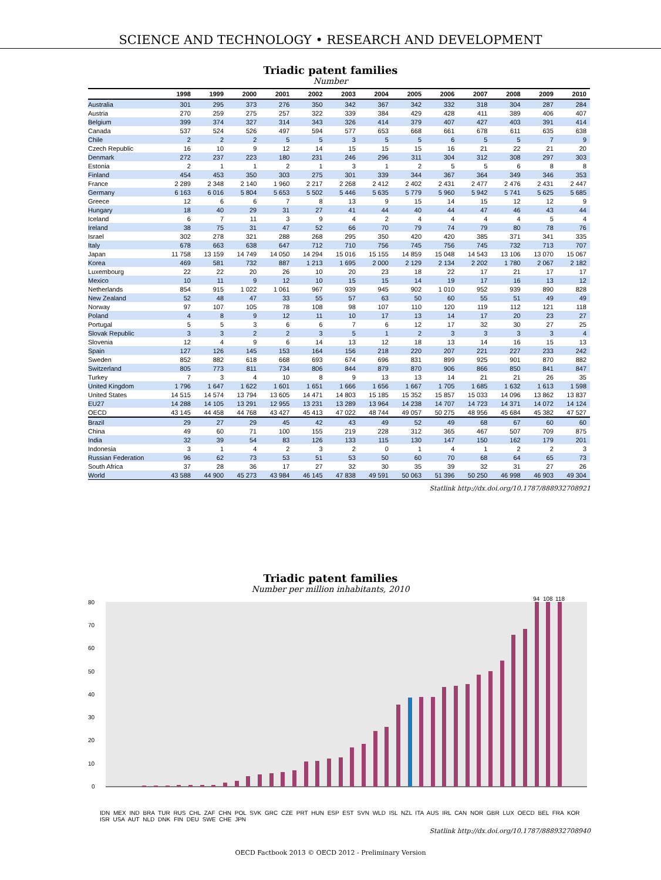SCIENCE AND TECHNOLOGY • RESEARCH AND DEVELOPMENT
Triadic patent families
Number
| | 1998 | 1999 | 2000 | 2001 | 2002 | 2003 | 2004 | 2005 | 2006 | 2007 | 2008 | 2009 | 2010 |
| --- | --- | --- | --- | --- | --- | --- | --- | --- | --- | --- | --- | --- | --- |
| Australia | 301 | 295 | 373 | 276 | 350 | 342 | 367 | 342 | 332 | 318 | 304 | 287 | 284 |
| Austria | 270 | 259 | 275 | 257 | 322 | 339 | 384 | 429 | 428 | 411 | 389 | 406 | 407 |
| Belgium | 399 | 374 | 327 | 314 | 343 | 326 | 414 | 379 | 407 | 427 | 403 | 391 | 414 |
| Canada | 537 | 524 | 526 | 497 | 594 | 577 | 653 | 668 | 661 | 678 | 611 | 635 | 638 |
| Chile | 2 | 2 | 2 | 5 | 5 | 3 | 5 | 5 | 6 | 5 | 5 | 7 | 9 |
| Czech Republic | 16 | 10 | 9 | 12 | 14 | 15 | 15 | 15 | 16 | 21 | 22 | 21 | 20 |
| Denmark | 272 | 237 | 223 | 180 | 231 | 246 | 296 | 311 | 304 | 312 | 308 | 297 | 303 |
| Estonia | 2 | 1 | 1 | 2 | 1 | 3 | 1 | 2 | 5 | 5 | 6 | 8 | 8 |
| Finland | 454 | 453 | 350 | 303 | 275 | 301 | 339 | 344 | 367 | 364 | 349 | 346 | 353 |
| France | 2 289 | 2 348 | 2 140 | 1 960 | 2 217 | 2 268 | 2 412 | 2 402 | 2 431 | 2 477 | 2 476 | 2 431 | 2 447 |
| Germany | 6 163 | 6 016 | 5 804 | 5 653 | 5 502 | 5 446 | 5 635 | 5 779 | 5 960 | 5 942 | 5 741 | 5 625 | 5 685 |
| Greece | 12 | 6 | 6 | 7 | 8 | 13 | 9 | 15 | 14 | 15 | 12 | 12 | 9 |
| Hungary | 18 | 40 | 29 | 31 | 27 | 41 | 44 | 40 | 44 | 47 | 46 | 43 | 44 |
| Iceland | 6 | 7 | 11 | 3 | 9 | 4 | 2 | 4 | 4 | 4 | 4 | 5 | 4 |
| Ireland | 38 | 75 | 31 | 47 | 52 | 66 | 70 | 79 | 74 | 79 | 80 | 78 | 76 |
| Israel | 302 | 278 | 321 | 288 | 268 | 295 | 350 | 420 | 420 | 385 | 371 | 341 | 335 |
| Italy | 678 | 663 | 638 | 647 | 712 | 710 | 756 | 745 | 756 | 745 | 732 | 713 | 707 |
| Japan | 11 758 | 13 159 | 14 749 | 14 050 | 14 294 | 15 016 | 15 155 | 14 859 | 15 048 | 14 543 | 13 106 | 13 070 | 15 067 |
| Korea | 469 | 581 | 732 | 887 | 1 213 | 1 695 | 2 000 | 2 129 | 2 134 | 2 202 | 1 780 | 2 067 | 2 182 |
| Luxembourg | 22 | 22 | 20 | 26 | 10 | 20 | 23 | 18 | 22 | 17 | 21 | 17 | 17 |
| Mexico | 10 | 11 | 9 | 12 | 10 | 15 | 15 | 14 | 19 | 17 | 16 | 13 | 12 |
| Netherlands | 854 | 915 | 1 022 | 1 061 | 967 | 939 | 945 | 902 | 1 010 | 952 | 939 | 890 | 828 |
| New Zealand | 52 | 48 | 47 | 33 | 55 | 57 | 63 | 50 | 60 | 55 | 51 | 49 | 49 |
| Norway | 97 | 107 | 105 | 78 | 108 | 98 | 107 | 110 | 120 | 119 | 112 | 121 | 118 |
| Poland | 4 | 8 | 9 | 12 | 11 | 10 | 17 | 13 | 14 | 17 | 20 | 23 | 27 |
| Portugal | 5 | 5 | 3 | 6 | 6 | 7 | 6 | 12 | 17 | 32 | 30 | 27 | 25 |
| Slovak Republic | 3 | 3 | 2 | 2 | 3 | 5 | 1 | 2 | 3 | 3 | 3 | 3 | 4 |
| Slovenia | 12 | 4 | 9 | 6 | 14 | 13 | 12 | 18 | 13 | 14 | 16 | 15 | 13 |
| Spain | 127 | 126 | 145 | 153 | 164 | 156 | 218 | 220 | 207 | 221 | 227 | 233 | 242 |
| Sweden | 852 | 882 | 618 | 668 | 693 | 674 | 696 | 831 | 899 | 925 | 901 | 870 | 882 |
| Switzerland | 805 | 773 | 811 | 734 | 806 | 844 | 879 | 870 | 906 | 866 | 850 | 841 | 847 |
| Turkey | 7 | 3 | 4 | 10 | 8 | 9 | 13 | 13 | 14 | 21 | 21 | 26 | 35 |
| United Kingdom | 1 796 | 1 647 | 1 622 | 1 601 | 1 651 | 1 666 | 1 656 | 1 667 | 1 705 | 1 685 | 1 632 | 1 613 | 1 598 |
| United States | 14 515 | 14 574 | 13 794 | 13 605 | 14 471 | 14 803 | 15 185 | 15 352 | 15 857 | 15 033 | 14 096 | 13 862 | 13 837 |
| EU27 | 14 288 | 14 105 | 13 291 | 12 955 | 13 231 | 13 289 | 13 964 | 14 238 | 14 707 | 14 723 | 14 371 | 14 072 | 14 124 |
| OECD | 43 145 | 44 458 | 44 768 | 43 427 | 45 413 | 47 022 | 48 744 | 49 057 | 50 275 | 48 956 | 45 684 | 45 382 | 47 527 |
| Brazil | 29 | 27 | 29 | 45 | 42 | 43 | 49 | 52 | 49 | 68 | 67 | 60 | 60 |
| China | 49 | 60 | 71 | 100 | 155 | 219 | 228 | 312 | 365 | 467 | 507 | 709 | 875 |
| India | 32 | 39 | 54 | 83 | 126 | 133 | 115 | 130 | 147 | 150 | 162 | 179 | 201 |
| Indonesia | 3 | 1 | 4 | 2 | 3 | 2 | 0 | 1 | 4 | 1 | 2 | 2 | 3 |
| Russian Federation | 96 | 62 | 73 | 53 | 51 | 53 | 50 | 60 | 70 | 68 | 64 | 65 | 73 |
| South Africa | 37 | 28 | 36 | 17 | 27 | 32 | 30 | 35 | 39 | 32 | 31 | 27 | 26 |
| World | 43 588 | 44 900 | 45 273 | 43 984 | 46 145 | 47 838 | 49 591 | 50 063 | 51 396 | 50 250 | 46 998 | 46 903 | 49 304 |
Statlink http://dx.doi.org/10.1787/888932708921
Triadic patent families
Number per million inhabitants, 2010
80
70
60
50
40
30
20
10
0
94
108
118
IDN MEX IND BRA TUR RUS CHL ZAF CHN POL SVK GRC CZE PRT HUN ESP EST SVN WLD ISL NZL ITA AUS IRL CAN NOR GBR LUX OECD BEL FRA KOR ISR USA AUT NLD DNK FIN DEU SWE CHE JPN
Statlink http://dx.doi.org/10.1787/888932708940
OECD Factbook 2013 © OECD 2012 - Preliminary Version